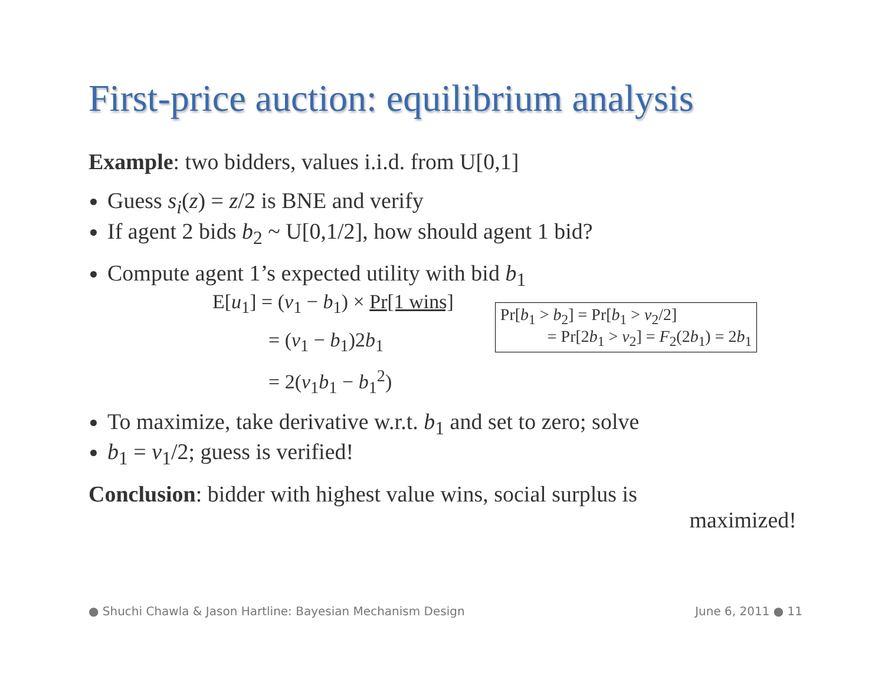First-price auction: equilibrium analysis
Example: two bidders, values i.i.d. from U[0,1]
Guess s<sub>i</sub>(z) = z/2 is BNE and verify
If agent 2 bids b<sub>2</sub> ~ U[0,1/2], how should agent 1 bid?
Compute agent 1’s expected utility with bid b<sub>1</sub>
E[u<sub>1</sub>] = (v<sub>1</sub> − b<sub>1</sub>) × Pr[1 wins]
= (v<sub>1</sub> − b<sub>1</sub>)2b<sub>1</sub>
= 2(v<sub>1</sub>b<sub>1</sub> − b<sub>1</sub><sup>2</sup>)
Pr[b<sub>1</sub> > b<sub>2</sub>] = Pr[b<sub>1</sub> > v<sub>2</sub>/2]
= Pr[2b<sub>1</sub> > v<sub>2</sub>] = F<sub>2</sub>(2b<sub>1</sub>) = 2b<sub>1</sub>
To maximize, take derivative w.r.t. b<sub>1</sub> and set to zero; solve
b<sub>1</sub> = v<sub>1</sub>/2; guess is verified!
Conclusion: bidder with highest value wins, social surplus is
maximized!
● Shuchi Chawla & Jason Hartline: Bayesian Mechanism Design June 6, 2011 ● 11